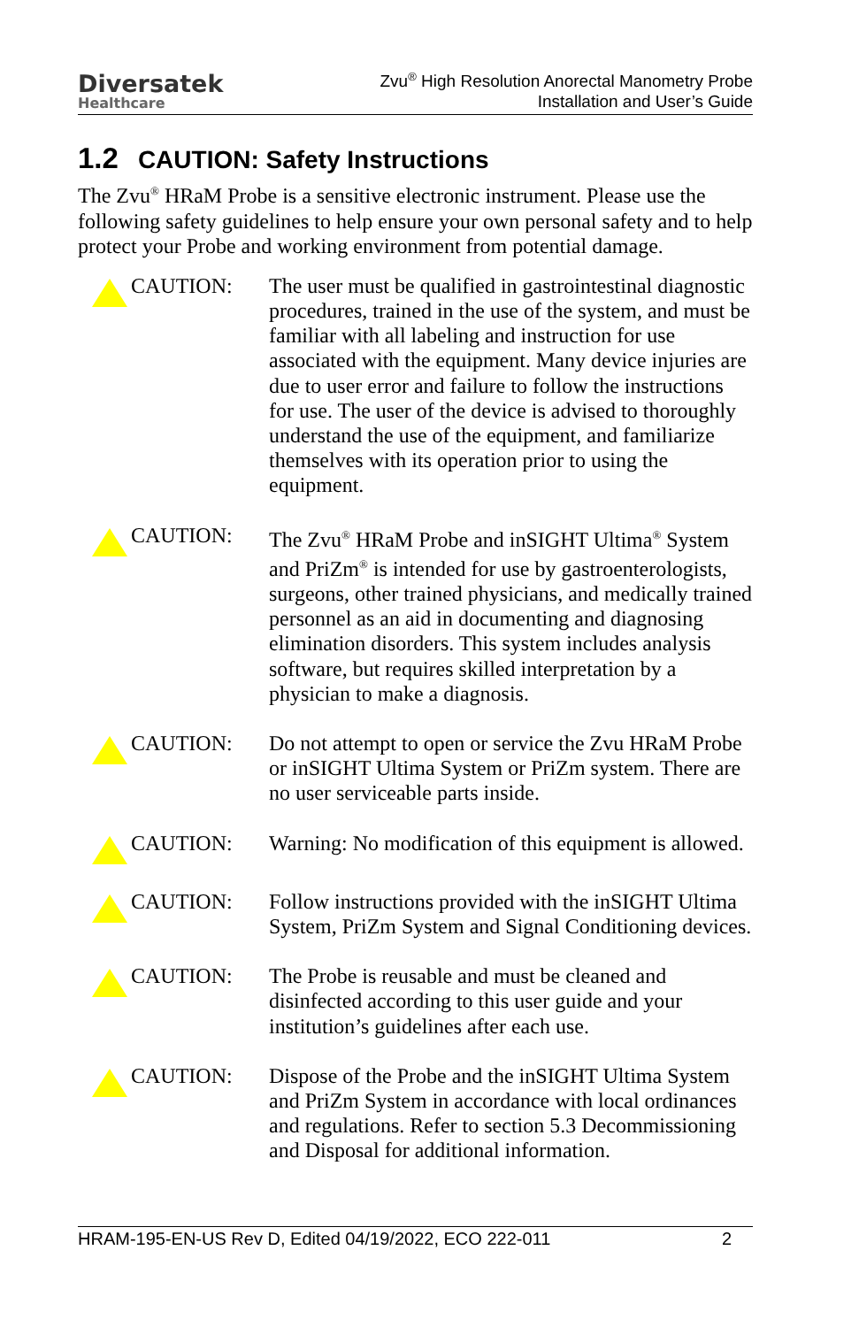Diversatek
Healthcare
Zvu<sup>®</sup> High Resolution Anorectal Manometry Probe
Installation and User’s Guide
1.2 CAUTION: Safety Instructions
The Zvu<sup>®</sup> HRaM Probe is a sensitive electronic instrument. Please use the following safety guidelines to help ensure your own personal safety and to help protect your Probe and working environment from potential damage.
CAUTION: The user must be qualified in gastrointestinal diagnostic procedures, trained in the use of the system, and must be familiar with all labeling and instruction for use associated with the equipment. Many device injuries are due to user error and failure to follow the instructions for use. The user of the device is advised to thoroughly understand the use of the equipment, and familiarize themselves with its operation prior to using the equipment.
CAUTION: The Zvu<sup>®</sup> HRaM Probe and inSIGHT Ultima<sup>®</sup> System and PriZm<sup>®</sup> is intended for use by gastroenterologists, surgeons, other trained physicians, and medically trained personnel as an aid in documenting and diagnosing elimination disorders. This system includes analysis software, but requires skilled interpretation by a physician to make a diagnosis.
CAUTION: Do not attempt to open or service the Zvu HRaM Probe or inSIGHT Ultima System or PriZm system. There are no user serviceable parts inside.
CAUTION: Warning: No modification of this equipment is allowed.
CAUTION: Follow instructions provided with the inSIGHT Ultima System, PriZm System and Signal Conditioning devices.
CAUTION: The Probe is reusable and must be cleaned and disinfected according to this user guide and your institution’s guidelines after each use.
CAUTION: Dispose of the Probe and the inSIGHT Ultima System and PriZm System in accordance with local ordinances and regulations. Refer to section 5.3 Decommissioning and Disposal for additional information.
HRAM-195-EN-US Rev D, Edited 04/19/2022, ECO 222-011 2